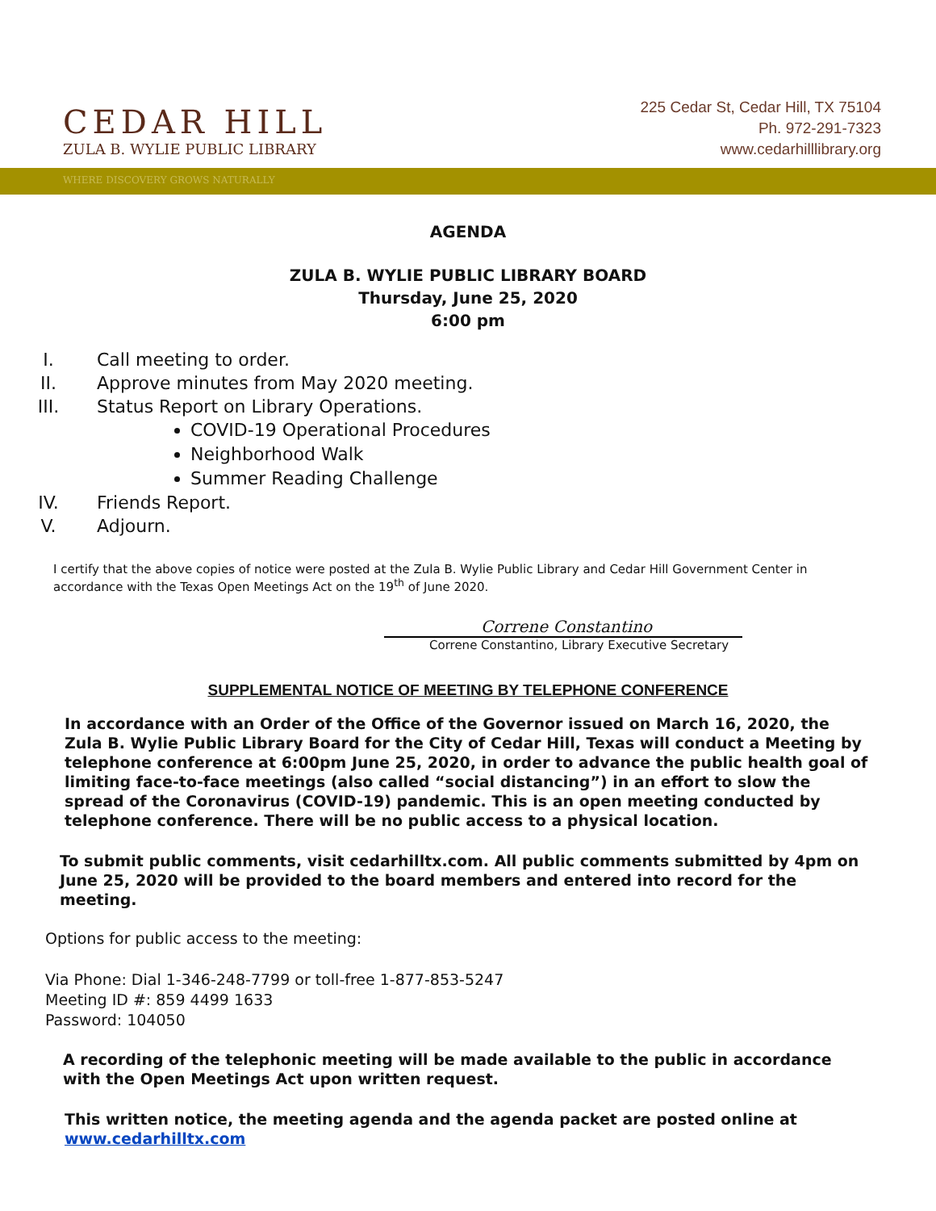CEDAR HILL
ZULA B. WYLIE PUBLIC LIBRARY
225 Cedar St, Cedar Hill, TX 75104
Ph. 972-291-7323
www.cedarhilllibrary.org
WHERE DISCOVERY GROWS NATURALLY
AGENDA
ZULA B. WYLIE PUBLIC LIBRARY BOARD
Thursday, June 25, 2020
6:00 pm
I. Call meeting to order.
II. Approve minutes from May 2020 meeting.
III. Status Report on Library Operations.
COVID-19 Operational Procedures
Neighborhood Walk
Summer Reading Challenge
IV. Friends Report.
V. Adjourn.
I certify that the above copies of notice were posted at the Zula B. Wylie Public Library and Cedar Hill Government Center in accordance with the Texas Open Meetings Act on the 19<sup>th</sup> of June 2020.
Correne Constantino
Correne Constantino, Library Executive Secretary
SUPPLEMENTAL NOTICE OF MEETING BY TELEPHONE CONFERENCE
In accordance with an Order of the Office of the Governor issued on March 16, 2020, the Zula B. Wylie Public Library Board for the City of Cedar Hill, Texas will conduct a Meeting by telephone conference at 6:00pm June 25, 2020, in order to advance the public health goal of limiting face-to-face meetings (also called “social distancing”) in an effort to slow the spread of the Coronavirus (COVID-19) pandemic. This is an open meeting conducted by telephone conference. There will be no public access to a physical location.
To submit public comments, visit cedarhilltx.com. All public comments submitted by 4pm on June 25, 2020 will be provided to the board members and entered into record for the meeting.
Options for public access to the meeting:
Via Phone: Dial 1-346-248-7799 or toll-free 1-877-853-5247
Meeting ID #: 859 4499 1633
Password: 104050
A recording of the telephonic meeting will be made available to the public in accordance with the Open Meetings Act upon written request.
This written notice, the meeting agenda and the agenda packet are posted online at www.cedarhilltx.com